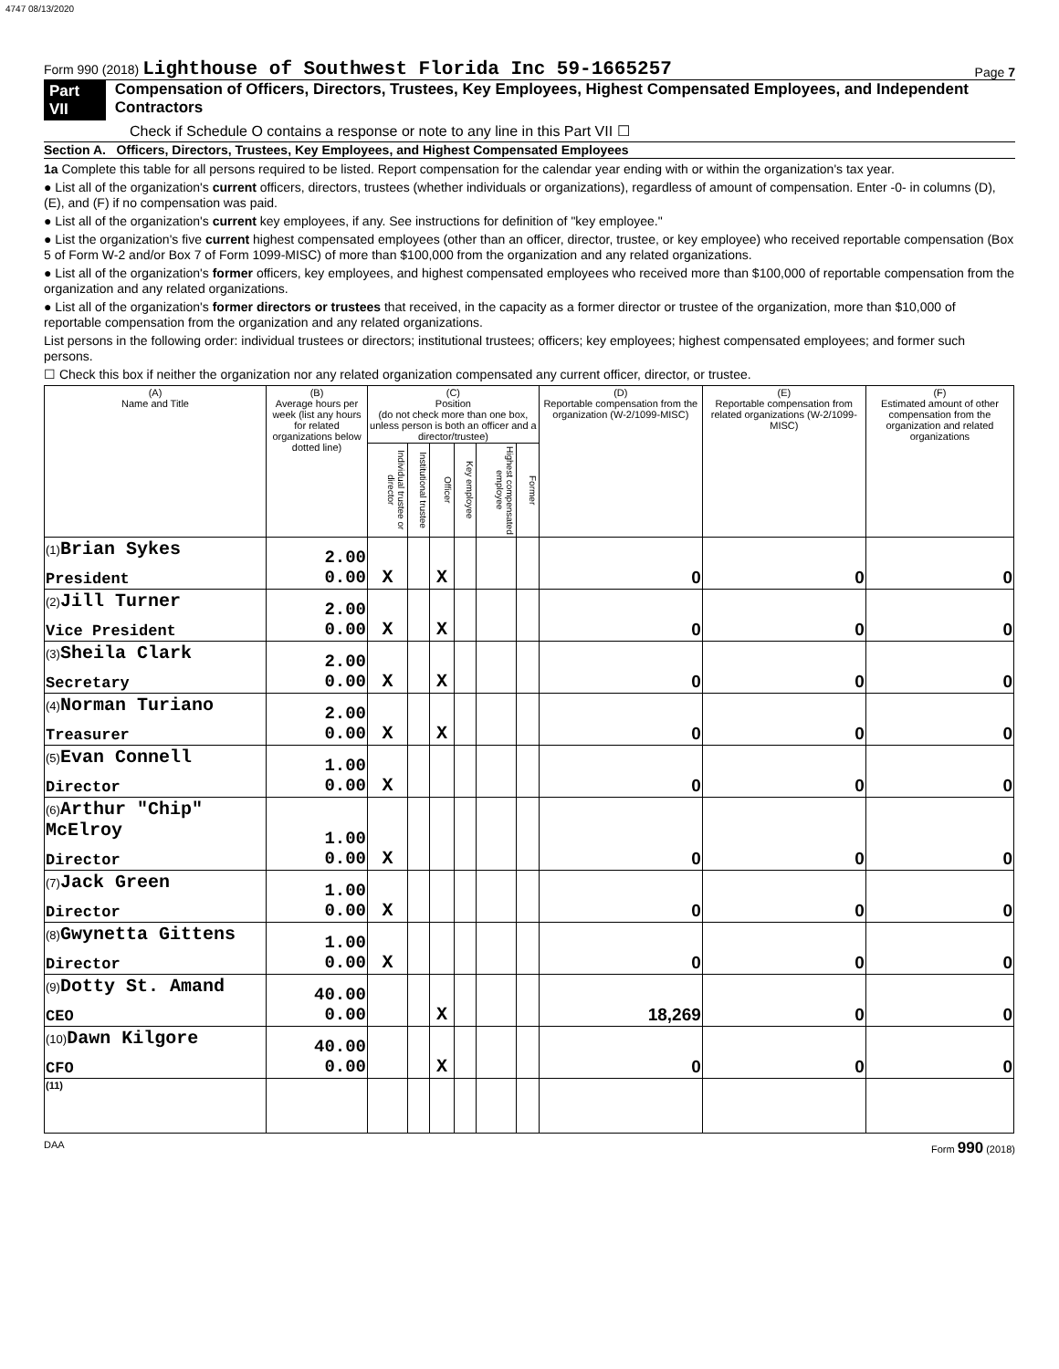4747 08/13/2020
Form 990 (2018) Lighthouse of Southwest Florida Inc 59-1665257 Page 7
Part VII Compensation of Officers, Directors, Trustees, Key Employees, Highest Compensated Employees, and Independent Contractors
Check if Schedule O contains a response or note to any line in this Part VII ☐
Section A. Officers, Directors, Trustees, Key Employees, and Highest Compensated Employees
1a Complete this table for all persons required to be listed. Report compensation for the calendar year ending with or within the organization's tax year.
● List all of the organization's current officers, directors, trustees (whether individuals or organizations), regardless of amount of compensation. Enter -0- in columns (D), (E), and (F) if no compensation was paid.
● List all of the organization's current key employees, if any. See instructions for definition of "key employee."
● List the organization's five current highest compensated employees (other than an officer, director, trustee, or key employee) who received reportable compensation (Box 5 of Form W-2 and/or Box 7 of Form 1099-MISC) of more than $100,000 from the organization and any related organizations.
● List all of the organization's former officers, key employees, and highest compensated employees who received more than $100,000 of reportable compensation from the organization and any related organizations.
● List all of the organization's former directors or trustees that received, in the capacity as a former director or trustee of the organization, more than $10,000 of reportable compensation from the organization and any related organizations.
List persons in the following order: individual trustees or directors; institutional trustees; officers; key employees; highest compensated employees; and former such persons.
☐ Check this box if neither the organization nor any related organization compensated any current officer, director, or trustee.
| (A) Name and Title | (B) Average hours per week (list any hours for related organizations below dotted line) | (C) Position (do not check more than one box, unless person is both an officer and a director/trustee) | | | | | | (D) Reportable compensation from the organization (W-2/1099-MISC) | (E) Reportable compensation from related organizations (W-2/1099-MISC) | (F) Estimated amount of other compensation from the organization and related organizations |
| --- | --- | --- | --- | --- | --- | --- | --- | --- | --- | --- |
| | | Individual trustee or director | Institutional trustee | Officer | Key employee | Highest compensated employee | Former | | | |
| (1) Brian Sykes President | 2.00 0.00 | X | | X | | | | 0 | 0 | 0 |
| (2) Jill Turner Vice President | 2.00 0.00 | X | | X | | | | 0 | 0 | 0 |
| (3) Sheila Clark Secretary | 2.00 0.00 | X | | X | | | | 0 | 0 | 0 |
| (4) Norman Turiano Treasurer | 2.00 0.00 | X | | X | | | | 0 | 0 | 0 |
| (5) Evan Connell Director | 1.00 0.00 | X | | | | | | 0 | 0 | 0 |
| (6) Arthur "Chip" McElroy Director | 1.00 0.00 | X | | | | | | 0 | 0 | 0 |
| (7) Jack Green Director | 1.00 0.00 | X | | | | | | 0 | 0 | 0 |
| (8) Gwynetta Gittens Director | 1.00 0.00 | X | | | | | | 0 | 0 | 0 |
| (9) Dotty St. Amand CEO | 40.00 0.00 | | | X | | | | 18,269 | 0 | 0 |
| (10) Dawn Kilgore CFO | 40.00 0.00 | | | X | | | | 0 | 0 | 0 |
| (11) | | | | | | | | | | |
DAA Form 990 (2018)